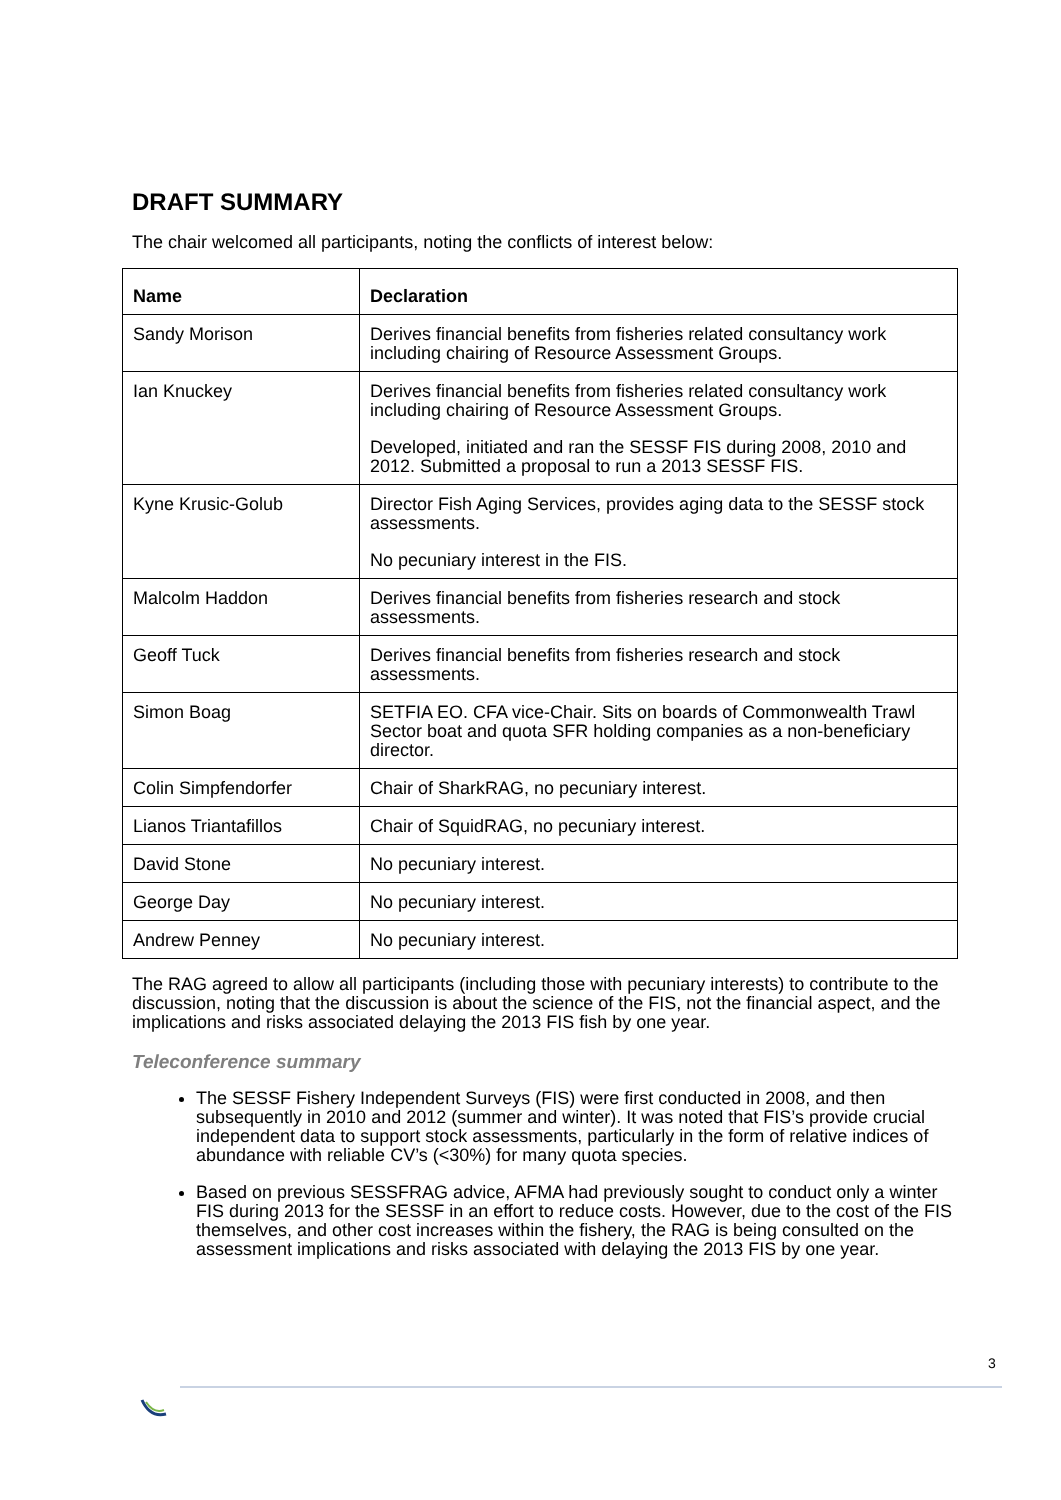DRAFT SUMMARY
The chair welcomed all participants, noting the conflicts of interest below:
| Name | Declaration |
| --- | --- |
| Sandy Morison | Derives financial benefits from fisheries related consultancy work including chairing of Resource Assessment Groups. |
| Ian Knuckey | Derives financial benefits from fisheries related consultancy work including chairing of Resource Assessment Groups. Developed, initiated and ran the SESSF FIS during 2008, 2010 and 2012. Submitted a proposal to run a 2013 SESSF FIS. |
| Kyne Krusic-Golub | Director Fish Aging Services, provides aging data to the SESSF stock assessments. No pecuniary interest in the FIS. |
| Malcolm Haddon | Derives financial benefits from fisheries research and stock assessments. |
| Geoff Tuck | Derives financial benefits from fisheries research and stock assessments. |
| Simon Boag | SETFIA EO. CFA vice-Chair. Sits on boards of Commonwealth Trawl Sector boat and quota SFR holding companies as a non-beneficiary director. |
| Colin Simpfendorfer | Chair of SharkRAG, no pecuniary interest. |
| Lianos Triantafillos | Chair of SquidRAG, no pecuniary interest. |
| David Stone | No pecuniary interest. |
| George Day | No pecuniary interest. |
| Andrew Penney | No pecuniary interest. |
The RAG agreed to allow all participants (including those with pecuniary interests) to contribute to the discussion, noting that the discussion is about the science of the FIS, not the financial aspect, and the implications and risks associated delaying the 2013 FIS fish by one year.
Teleconference summary
The SESSF Fishery Independent Surveys (FIS) were first conducted in 2008, and then subsequently in 2010 and 2012 (summer and winter). It was noted that FIS’s provide crucial independent data to support stock assessments, particularly in the form of relative indices of abundance with reliable CV’s (<30%) for many quota species.
Based on previous SESSFRAG advice, AFMA had previously sought to conduct only a winter FIS during 2013 for the SESSF in an effort to reduce costs. However, due to the cost of the FIS themselves, and other cost increases within the fishery, the RAG is being consulted on the assessment implications and risks associated with delaying the 2013 FIS by one year.
3